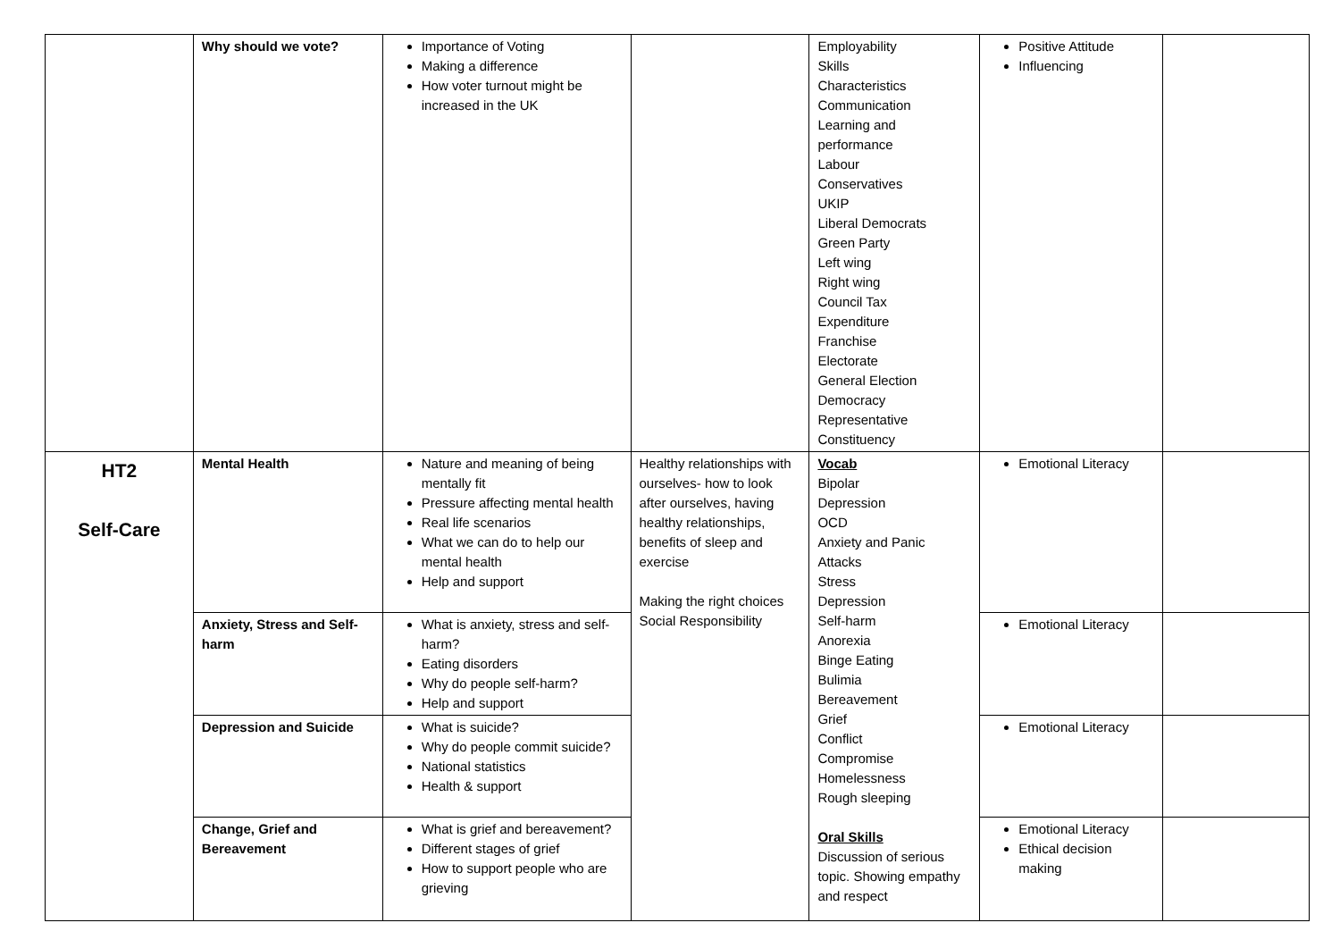| | Why should we vote? | Importance of Voting Making a difference How voter turnout might be increased in the UK | | Employability Skills Characteristics Communication Learning and performance Labour Conservatives UKIP Liberal Democrats Green Party Left wing Right wing Council Tax Expenditure Franchise Electorate General Election Democracy Representative Constituency | Positive Attitude Influencing | |
| HT2 Self-Care | Mental Health | Nature and meaning of being mentally fit Pressure affecting mental health Real life scenarios What we can do to help our mental health Help and support | Healthy relationships with ourselves- how to look after ourselves, having healthy relationships, benefits of sleep and exercise Making the right choices Social Responsibility | Vocab Bipolar Depression OCD Anxiety and Panic Attacks Stress Depression Self-harm Anorexia Binge Eating Bulimia Bereavement Grief Conflict Compromise Homelessness Rough sleeping Oral Skills Discussion of serious topic. Showing empathy and respect | Emotional Literacy | |
| | Anxiety, Stress and Self-harm | What is anxiety, stress and self-harm? Eating disorders Why do people self-harm? Help and support | | | Emotional Literacy | |
| | Depression and Suicide | What is suicide? Why do people commit suicide? National statistics Health & support | | | Emotional Literacy | |
| | Change, Grief and Bereavement | What is grief and bereavement? Different stages of grief How to support people who are grieving | | | Emotional Literacy Ethical decision making | |